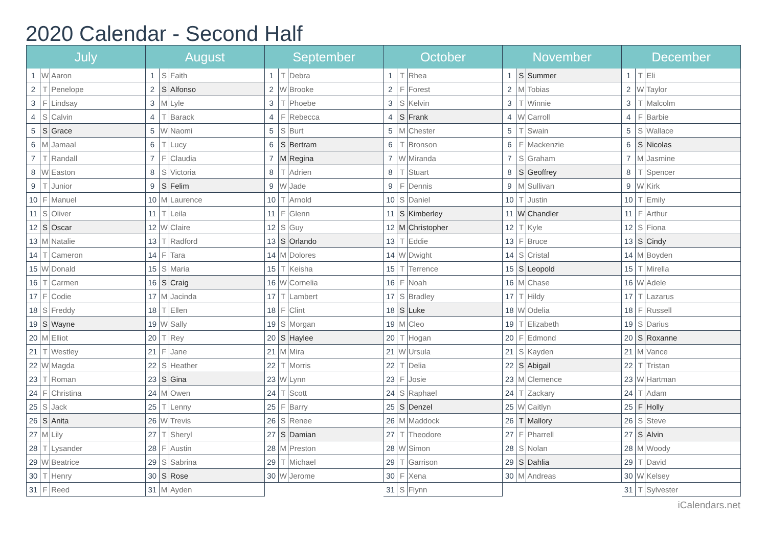2020 Calendar - Second Half
| July | | |
| --- | --- | --- |
| 1 | W | Aaron |
| 2 | T | Penelope |
| 3 | F | Lindsay |
| 4 | S | Calvin |
| 5 | S | Grace |
| 6 | M | Jamaal |
| 7 | T | Randall |
| 8 | W | Easton |
| 9 | T | Junior |
| 10 | F | Manuel |
| 11 | S | Oliver |
| 12 | S | Oscar |
| 13 | M | Natalie |
| 14 | T | Cameron |
| 15 | W | Donald |
| 16 | T | Carmen |
| 17 | F | Codie |
| 18 | S | Freddy |
| 19 | S | Wayne |
| 20 | M | Elliot |
| 21 | T | Westley |
| 22 | W | Magda |
| 23 | T | Roman |
| 24 | F | Christina |
| 25 | S | Jack |
| 26 | S | Anita |
| 27 | M | Lily |
| 28 | T | Lysander |
| 29 | W | Beatrice |
| 30 | T | Henry |
| 31 | F | Reed |
| August | | |
| --- | --- | --- |
| 1 | S | Faith |
| 2 | S | Alfonso |
| 3 | M | Lyle |
| 4 | T | Barack |
| 5 | W | Naomi |
| 6 | T | Lucy |
| 7 | F | Claudia |
| 8 | S | Victoria |
| 9 | S | Felim |
| 10 | M | Laurence |
| 11 | T | Leila |
| 12 | W | Claire |
| 13 | T | Radford |
| 14 | F | Tara |
| 15 | S | Maria |
| 16 | S | Craig |
| 17 | M | Jacinda |
| 18 | T | Ellen |
| 19 | W | Sally |
| 20 | T | Rey |
| 21 | F | Jane |
| 22 | S | Heather |
| 23 | S | Gina |
| 24 | M | Owen |
| 25 | T | Lenny |
| 26 | W | Trevis |
| 27 | T | Sheryl |
| 28 | F | Austin |
| 29 | S | Sabrina |
| 30 | S | Rose |
| 31 | M | Ayden |
| September | | |
| --- | --- | --- |
| 1 | T | Debra |
| 2 | W | Brooke |
| 3 | T | Phoebe |
| 4 | F | Rebecca |
| 5 | S | Burt |
| 6 | S | Bertram |
| 7 | M | Regina |
| 8 | T | Adrien |
| 9 | W | Jade |
| 10 | T | Arnold |
| 11 | F | Glenn |
| 12 | S | Guy |
| 13 | S | Orlando |
| 14 | M | Dolores |
| 15 | T | Keisha |
| 16 | W | Cornelia |
| 17 | T | Lambert |
| 18 | F | Clint |
| 19 | S | Morgan |
| 20 | S | Haylee |
| 21 | M | Mira |
| 22 | T | Morris |
| 23 | W | Lynn |
| 24 | T | Scott |
| 25 | F | Barry |
| 26 | S | Renee |
| 27 | S | Damian |
| 28 | M | Preston |
| 29 | T | Michael |
| 30 | W | Jerome |
| October | | |
| --- | --- | --- |
| 1 | T | Rhea |
| 2 | F | Forest |
| 3 | S | Kelvin |
| 4 | S | Frank |
| 5 | M | Chester |
| 6 | T | Bronson |
| 7 | W | Miranda |
| 8 | T | Stuart |
| 9 | F | Dennis |
| 10 | S | Daniel |
| 11 | S | Kimberley |
| 12 | M | Christopher |
| 13 | T | Eddie |
| 14 | W | Dwight |
| 15 | T | Terrence |
| 16 | F | Noah |
| 17 | S | Bradley |
| 18 | S | Luke |
| 19 | M | Cleo |
| 20 | T | Hogan |
| 21 | W | Ursula |
| 22 | T | Delia |
| 23 | F | Josie |
| 24 | S | Raphael |
| 25 | S | Denzel |
| 26 | M | Maddock |
| 27 | T | Theodore |
| 28 | W | Simon |
| 29 | T | Garrison |
| 30 | F | Xena |
| 31 | S | Flynn |
| November | | |
| --- | --- | --- |
| 1 | S | Summer |
| 2 | M | Tobias |
| 3 | T | Winnie |
| 4 | W | Carroll |
| 5 | T | Swain |
| 6 | F | Mackenzie |
| 7 | S | Graham |
| 8 | S | Geoffrey |
| 9 | M | Sullivan |
| 10 | T | Justin |
| 11 | W | Chandler |
| 12 | T | Kyle |
| 13 | F | Bruce |
| 14 | S | Cristal |
| 15 | S | Leopold |
| 16 | M | Chase |
| 17 | T | Hildy |
| 18 | W | Odelia |
| 19 | T | Elizabeth |
| 20 | F | Edmond |
| 21 | S | Kayden |
| 22 | S | Abigail |
| 23 | M | Clemence |
| 24 | T | Zackary |
| 25 | W | Caitlyn |
| 26 | T | Mallory |
| 27 | F | Pharrell |
| 28 | S | Nolan |
| 29 | S | Dahlia |
| 30 | M | Andreas |
| December | | |
| --- | --- | --- |
| 1 | T | Eli |
| 2 | W | Taylor |
| 3 | T | Malcolm |
| 4 | F | Barbie |
| 5 | S | Wallace |
| 6 | S | Nicolas |
| 7 | M | Jasmine |
| 8 | T | Spencer |
| 9 | W | Kirk |
| 10 | T | Emily |
| 11 | F | Arthur |
| 12 | S | Fiona |
| 13 | S | Cindy |
| 14 | M | Boyden |
| 15 | T | Mirella |
| 16 | W | Adele |
| 17 | T | Lazarus |
| 18 | F | Russell |
| 19 | S | Darius |
| 20 | S | Roxanne |
| 21 | M | Vance |
| 22 | T | Tristan |
| 23 | W | Hartman |
| 24 | T | Adam |
| 25 | F | Holly |
| 26 | S | Steve |
| 27 | S | Alvin |
| 28 | M | Woody |
| 29 | T | David |
| 30 | W | Kelsey |
| 31 | T | Sylvester |
iCalendars.net